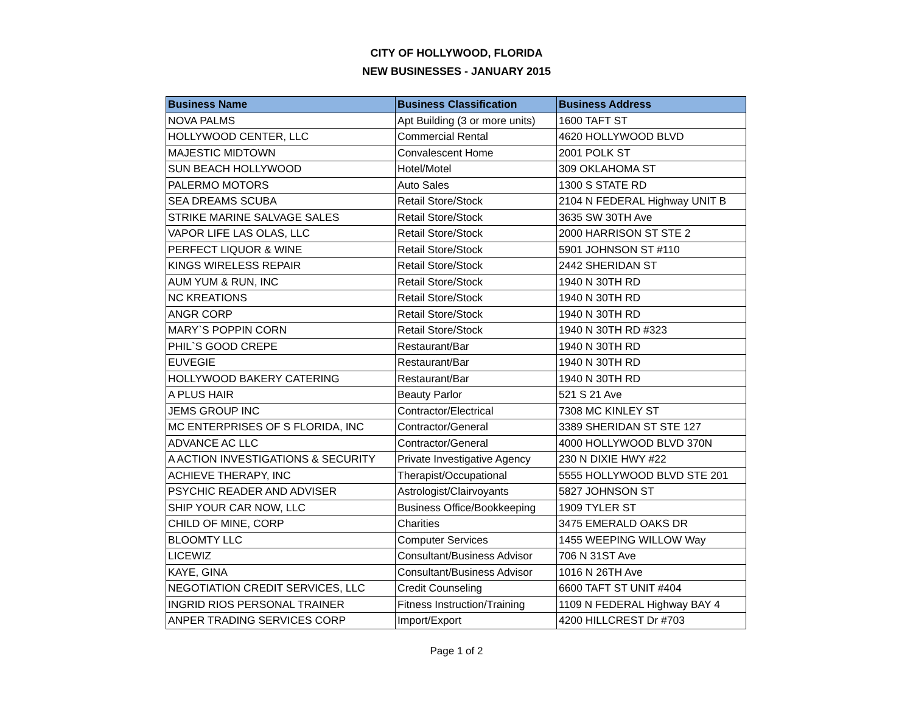CITY OF HOLLYWOOD, FLORIDA
NEW BUSINESSES - JANUARY 2015
| Business Name | Business Classification | Business Address |
| --- | --- | --- |
| NOVA PALMS | Apt Building (3 or more units) | 1600 TAFT ST |
| HOLLYWOOD CENTER, LLC | Commercial Rental | 4620 HOLLYWOOD BLVD |
| MAJESTIC MIDTOWN | Convalescent Home | 2001 POLK ST |
| SUN BEACH HOLLYWOOD | Hotel/Motel | 309 OKLAHOMA ST |
| PALERMO MOTORS | Auto Sales | 1300 S STATE RD |
| SEA DREAMS SCUBA | Retail Store/Stock | 2104 N FEDERAL Highway UNIT B |
| STRIKE MARINE SALVAGE SALES | Retail Store/Stock | 3635 SW 30TH Ave |
| VAPOR LIFE LAS OLAS, LLC | Retail Store/Stock | 2000 HARRISON ST STE 2 |
| PERFECT LIQUOR & WINE | Retail Store/Stock | 5901 JOHNSON ST #110 |
| KINGS WIRELESS REPAIR | Retail Store/Stock | 2442 SHERIDAN ST |
| AUM YUM & RUN, INC | Retail Store/Stock | 1940 N 30TH RD |
| NC KREATIONS | Retail Store/Stock | 1940 N 30TH RD |
| ANGR CORP | Retail Store/Stock | 1940 N 30TH RD |
| MARY`S POPPIN CORN | Retail Store/Stock | 1940 N 30TH RD #323 |
| PHIL`S GOOD CREPE | Restaurant/Bar | 1940 N 30TH RD |
| EUVEGIE | Restaurant/Bar | 1940 N 30TH RD |
| HOLLYWOOD BAKERY CATERING | Restaurant/Bar | 1940 N 30TH RD |
| A PLUS HAIR | Beauty Parlor | 521 S 21 Ave |
| JEMS GROUP INC | Contractor/Electrical | 7308 MC KINLEY ST |
| MC ENTERPRISES OF S FLORIDA, INC | Contractor/General | 3389 SHERIDAN ST STE 127 |
| ADVANCE AC LLC | Contractor/General | 4000 HOLLYWOOD BLVD 370N |
| A ACTION INVESTIGATIONS & SECURITY | Private Investigative Agency | 230 N DIXIE HWY #22 |
| ACHIEVE THERAPY, INC | Therapist/Occupational | 5555 HOLLYWOOD BLVD STE 201 |
| PSYCHIC READER AND ADVISER | Astrologist/Clairvoyants | 5827 JOHNSON ST |
| SHIP YOUR CAR NOW, LLC | Business Office/Bookkeeping | 1909 TYLER ST |
| CHILD OF MINE, CORP | Charities | 3475 EMERALD OAKS DR |
| BLOOMTY LLC | Computer Services | 1455 WEEPING WILLOW Way |
| LICEWIZ | Consultant/Business Advisor | 706 N 31ST Ave |
| KAYE, GINA | Consultant/Business Advisor | 1016 N 26TH Ave |
| NEGOTIATION CREDIT SERVICES, LLC | Credit Counseling | 6600 TAFT ST UNIT #404 |
| INGRID RIOS PERSONAL TRAINER | Fitness Instruction/Training | 1109 N FEDERAL Highway BAY 4 |
| ANPER TRADING SERVICES CORP | Import/Export | 4200 HILLCREST Dr #703 |
Page 1 of 2